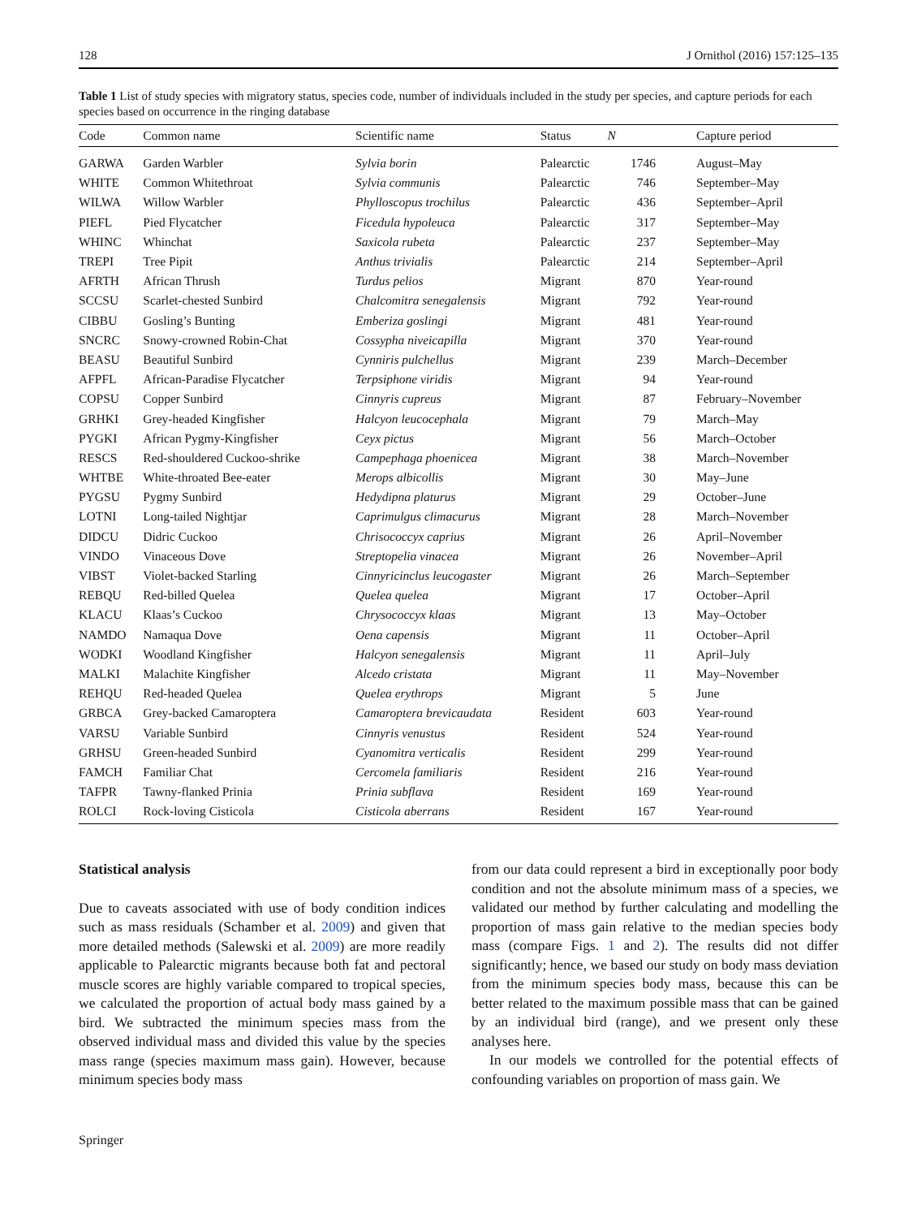128 J Ornithol (2016) 157:125–135
Table 1 List of study species with migratory status, species code, number of individuals included in the study per species, and capture periods for each species based on occurrence in the ringing database
| Code | Common name | Scientific name | Status | N | Capture period |
| --- | --- | --- | --- | --- | --- |
| GARWA | Garden Warbler | Sylvia borin | Palearctic | 1746 | August–May |
| WHITE | Common Whitethroat | Sylvia communis | Palearctic | 746 | September–May |
| WILWA | Willow Warbler | Phylloscopus trochilus | Palearctic | 436 | September–April |
| PIEFL | Pied Flycatcher | Ficedula hypoleuca | Palearctic | 317 | September–May |
| WHINC | Whinchat | Saxicola rubeta | Palearctic | 237 | September–May |
| TREPI | Tree Pipit | Anthus trivialis | Palearctic | 214 | September–April |
| AFRTH | African Thrush | Turdus pelios | Migrant | 870 | Year-round |
| SCCSU | Scarlet-chested Sunbird | Chalcomitra senegalensis | Migrant | 792 | Year-round |
| CIBBU | Gosling’s Bunting | Emberiza goslingi | Migrant | 481 | Year-round |
| SNCRC | Snowy-crowned Robin-Chat | Cossypha niveicapilla | Migrant | 370 | Year-round |
| BEASU | Beautiful Sunbird | Cynniris pulchellus | Migrant | 239 | March–December |
| AFPFL | African-Paradise Flycatcher | Terpsiphone viridis | Migrant | 94 | Year-round |
| COPSU | Copper Sunbird | Cinnyris cupreus | Migrant | 87 | February–November |
| GRHKI | Grey-headed Kingfisher | Halcyon leucocephala | Migrant | 79 | March–May |
| PYGKI | African Pygmy-Kingfisher | Ceyx pictus | Migrant | 56 | March–October |
| RESCS | Red-shouldered Cuckoo-shrike | Campephaga phoenicea | Migrant | 38 | March–November |
| WHTBE | White-throated Bee-eater | Merops albicollis | Migrant | 30 | May–June |
| PYGSU | Pygmy Sunbird | Hedydipna platurus | Migrant | 29 | October–June |
| LOTNI | Long-tailed Nightjar | Caprimulgus climacurus | Migrant | 28 | March–November |
| DIDCU | Didric Cuckoo | Chrisococcyx caprius | Migrant | 26 | April–November |
| VINDO | Vinaceous Dove | Streptopelia vinacea | Migrant | 26 | November–April |
| VIBST | Violet-backed Starling | Cinnyricinclus leucogaster | Migrant | 26 | March–September |
| REBQU | Red-billed Quelea | Quelea quelea | Migrant | 17 | October–April |
| KLACU | Klaas’s Cuckoo | Chrysococcyx klaas | Migrant | 13 | May–October |
| NAMDO | Namaqua Dove | Oena capensis | Migrant | 11 | October–April |
| WODKI | Woodland Kingfisher | Halcyon senegalensis | Migrant | 11 | April–July |
| MALKI | Malachite Kingfisher | Alcedo cristata | Migrant | 11 | May–November |
| REHQU | Red-headed Quelea | Quelea erythrops | Migrant | 5 | June |
| GRBCA | Grey-backed Camaroptera | Camaroptera brevicaudata | Resident | 603 | Year-round |
| VARSU | Variable Sunbird | Cinnyris venustus | Resident | 524 | Year-round |
| GRHSU | Green-headed Sunbird | Cyanomitra verticalis | Resident | 299 | Year-round |
| FAMCH | Familiar Chat | Cercomela familiaris | Resident | 216 | Year-round |
| TAFPR | Tawny-flanked Prinia | Prinia subflava | Resident | 169 | Year-round |
| ROLCI | Rock-loving Cisticola | Cisticola aberrans | Resident | 167 | Year-round |
Statistical analysis
Due to caveats associated with use of body condition indices such as mass residuals (Schamber et al. 2009) and given that more detailed methods (Salewski et al. 2009) are more readily applicable to Palearctic migrants because both fat and pectoral muscle scores are highly variable compared to tropical species, we calculated the proportion of actual body mass gained by a bird. We subtracted the minimum species mass from the observed individual mass and divided this value by the species mass range (species maximum mass gain). However, because minimum species body mass
from our data could represent a bird in exceptionally poor body condition and not the absolute minimum mass of a species, we validated our method by further calculating and modelling the proportion of mass gain relative to the median species body mass (compare Figs. 1 and 2). The results did not differ significantly; hence, we based our study on body mass deviation from the minimum species body mass, because this can be better related to the maximum possible mass that can be gained by an individual bird (range), and we present only these analyses here.
In our models we controlled for the potential effects of confounding variables on proportion of mass gain. We
Springer